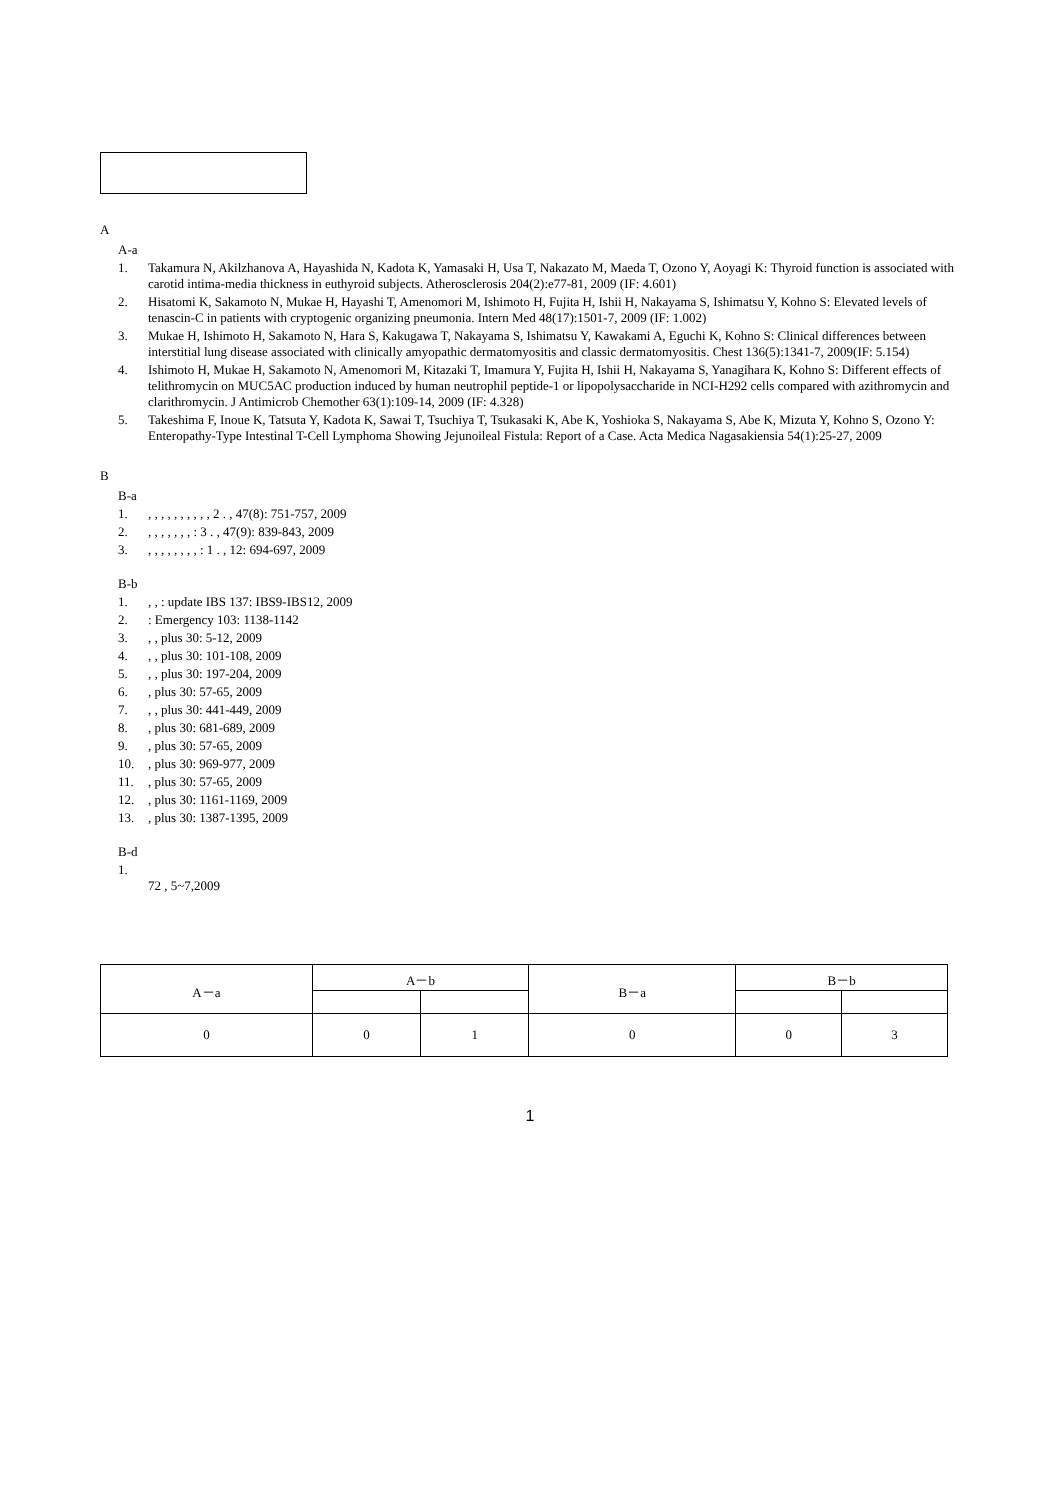A
A-a
1. Takamura N, Akilzhanova A, Hayashida N, Kadota K, Yamasaki H, Usa T, Nakazato M, Maeda T, Ozono Y, Aoyagi K: Thyroid function is associated with carotid intima-media thickness in euthyroid subjects. Atherosclerosis 204(2):e77-81, 2009 (IF: 4.601)
2. Hisatomi K, Sakamoto N, Mukae H, Hayashi T, Amenomori M, Ishimoto H, Fujita H, Ishii H, Nakayama S, Ishimatsu Y, Kohno S: Elevated levels of tenascin-C in patients with cryptogenic organizing pneumonia. Intern Med 48(17):1501-7, 2009 (IF: 1.002)
3. Mukae H, Ishimoto H, Sakamoto N, Hara S, Kakugawa T, Nakayama S, Ishimatsu Y, Kawakami A, Eguchi K, Kohno S: Clinical differences between interstitial lung disease associated with clinically amyopathic dermatomyositis and classic dermatomyositis. Chest 136(5):1341-7, 2009(IF: 5.154)
4. Ishimoto H, Mukae H, Sakamoto N, Amenomori M, Kitazaki T, Imamura Y, Fujita H, Ishii H, Nakayama S, Yanagihara K, Kohno S: Different effects of telithromycin on MUC5AC production induced by human neutrophil peptide-1 or lipopolysaccharide in NCI-H292 cells compared with azithromycin and clarithromycin. J Antimicrob Chemother 63(1):109-14, 2009 (IF: 4.328)
5. Takeshima F, Inoue K, Tatsuta Y, Kadota K, Sawai T, Tsuchiya T, Tsukasaki K, Abe K, Yoshioka S, Nakayama S, Abe K, Mizuta Y, Kohno S, Ozono Y: Enteropathy-Type Intestinal T-Cell Lymphoma Showing Jejunoileal Fistula: Report of a Case. Acta Medica Nagasakiensia 54(1):25-27, 2009
B
B-a
1., , , , , , , , , , 2 . , 47(8): 751-757, 2009
2., , , , , , , : 3 . , 47(9): 839-843, 2009
3., , , , , , , , : 1 . , 12: 694-697, 2009
B-b
1., , : update IBS 137: IBS9-IBS12, 2009
2.: Emergency 103: 1138-1142
3., , plus 30: 5-12, 2009
4., , plus 30: 101-108, 2009
5., , plus 30: 197-204, 2009
6., plus 30: 57-65, 2009
7., , plus 30: 441-449, 2009
8., plus 30: 681-689, 2009
9., plus 30: 57-65, 2009
10., plus 30: 969-977, 2009
11., plus 30: 57-65, 2009
12., plus 30: 1161-1169, 2009
13., plus 30: 1387-1395, 2009
B-d
1.
72 , 5~7,2009
| A－a | A－b | | B－a | B－b | |
| --- | --- | --- | --- | --- | --- |
| 0 | 0 | 1 | 0 | 0 | 3 |
1